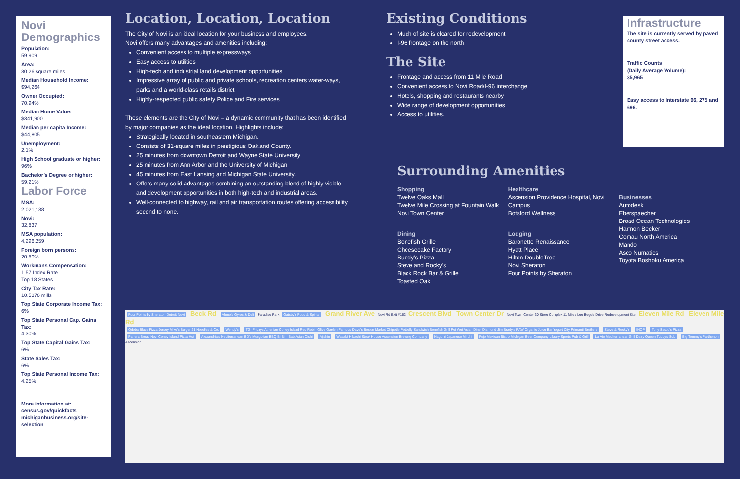Novi Demographics
Population:
59,909
Area:
30.26 square miles
Median Household Income:
$94,264
Owner Occupied:
70.94%
Median Home Value:
$341,900
Median per capita Income:
$44,805
Unemployment:
2.1%
High School graduate or higher:
96%
Bachelor’s Degree or higher:
59.21%
Labor Force
MSA:
2,021,138
Novi:
32,837
MSA population:
4,296,259
Foreign born persons:
20.80%
Workmans Compensation:
1.57 Index Rate
Top 18 States
City Tax Rate:
10.5376 mills
Top State Corporate Income Tax:
6%
Top State Personal Cap. Gains Tax:
4.30%
Top State Capital Gains Tax:
6%
State Sales Tax:
6%
Top State Personal Income Tax:
4.25%
More information at:
census.gov/quickfacts
michiganbusiness.org/site-selection
Location, Location, Location
The City of Novi is an ideal location for your business and employees.
Novi offers many advantages and amenities including:
Convenient access to multiple expressways
Easy access to utilities
High-tech and industrial land development opportunities
Impressive array of public and private schools, recreation centers water-ways, parks and a world-class retails district
Highly-respected public safety Police and Fire services
These elements are the City of Novi – a dynamic community that has been identified by major companies as the ideal location. Highlights include:
Strategically located in southeastern Michigan.
Consists of 31-square miles in prestigious Oakland County.
25 minutes from downtown Detroit and Wayne State University
25 minutes from Ann Arbor and the University of Michigan
45 minutes from East Lansing and Michigan State University.
Offers many solid advantages combining an outstanding blend of highly visible and development opportunities in both high-tech and industrial areas.
Well-connected to highway, rail and air transportation routes offering accessibility second to none.
Existing Conditions
Much of site is cleared for redevelopment
I-96 frontage on the north
The Site
Frontage and access from 11 Mile Road
Convenient access to Novi Road/I-96 interchange
Hotels, shopping and restaurants nearby
Wide range of development opportunities
Access to utilities.
Infrastructure
The site is currently served by paved county street access.
Traffic Counts
(Daily Average Volume):
35,965
Easy access to Interstate 96, 275 and 696.
Surrounding Amenities
Shopping
Twelve Oaks Mall
Twelve Mile Crossing at Fountain Walk
Novi Town Center
Dining
Bonefish Grille
Cheesecake Factory
Buddy’s Pizza
Steve and Rocky’s
Black Rock Bar & Grille
Toasted Oak
Healthcare
Ascension Providence Hospital, Novi Campus
Botsford Wellness
Lodging
Baronette Renaissance
Hyatt Place
Hilton DoubleTree
Novi Sheraton
Four Points by Sheraton
Businesses
Autodesk
Eberspaecher
Broad Ocean Technologies
Harmon Becker
Comau North America
Mando
Asco Numatics
Toyota Boshoku America
Four Points by Sheraton Detroit Novi Beck Rd Ahmo's Gyros & Deli Paradise Park Gatsby's Food & Spirits Grand River Ave Novi Rd Exit #162 Crescent Blvd Town Center Dr Novi Town Center 30 Store Complex 11 Mile / Lee Begole Drive Redevelopment Site Eleven Mile Rd Eleven Mile Rd
Qdoba Blaze Pizza Jersey Mike's Burger 21 Noodles & Co. Wendy's TGI Fridays Athenian Coney Island Red Robin Olive Garden Famous Dave's Boston Market Chipotle Potbelly Sandwich Bonefish Grill Pei Wei Asian Diner Diamond Jim Brady's RAW Organic Juice Bar Yogurt City Primanti Brothers Steve & Rocky's IHOP Tony Sacco's Pizza Panera Bread Novi Coney Island Pizza Hut Alexandria's Mediterranean BD's Mongolian BBQ Bi Bim Bab Asian Oishi Ajishin Wasabi Hibachi Steak House Ascension Brewing Company Nagomi Japanese Mirchi Rojo Mexican Bistro Michigan Beer Company Library Sports Pub & Grill La Vie Mediterranean Grill Dairy Queen Tubby's Sub Big Tommy's Parthenon Ascension